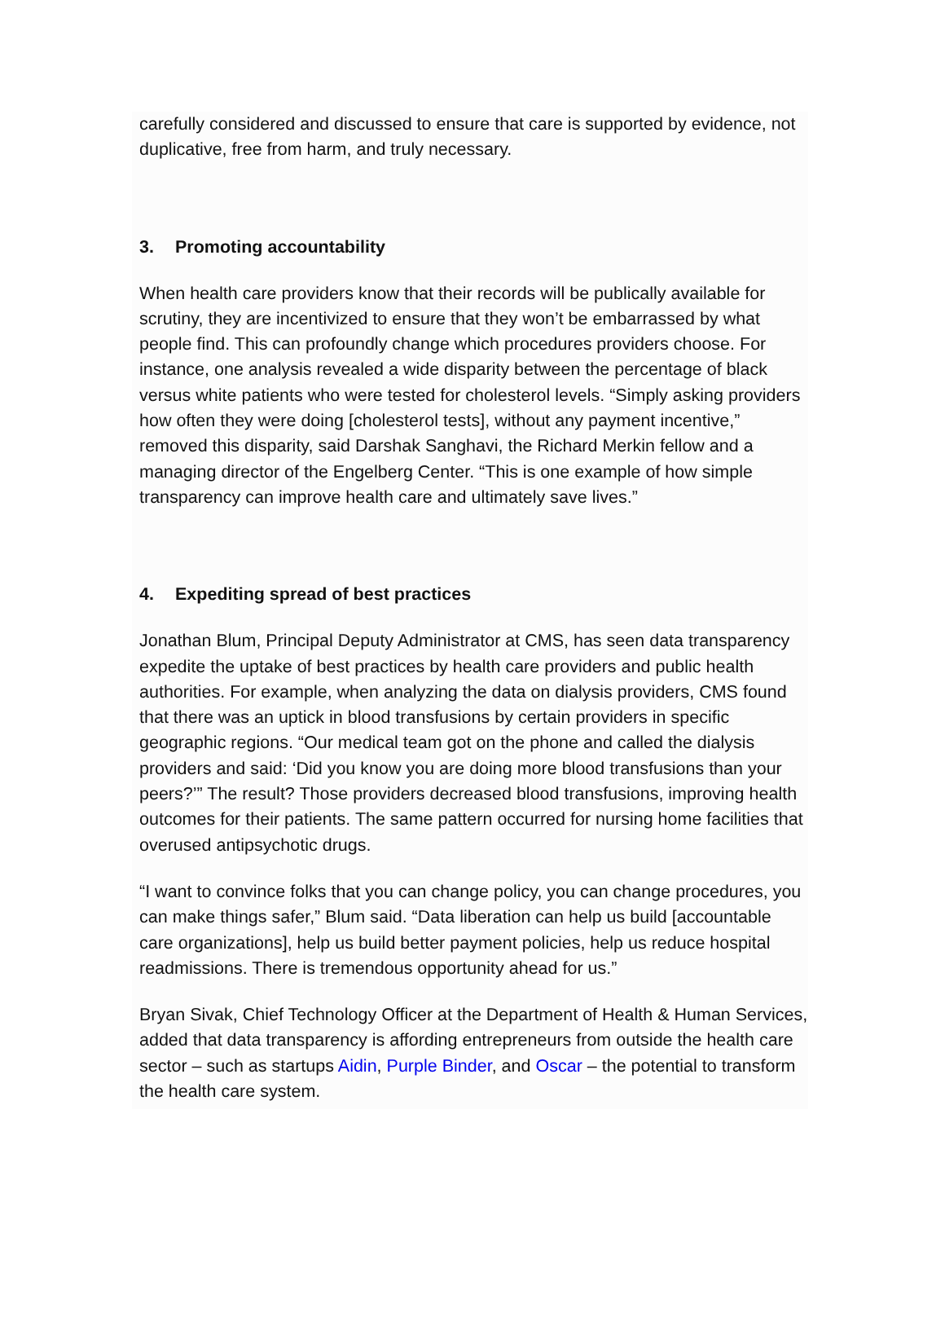carefully considered and discussed to ensure that care is supported by evidence, not duplicative, free from harm, and truly necessary.
3. Promoting accountability
When health care providers know that their records will be publically available for scrutiny, they are incentivized to ensure that they won’t be embarrassed by what people find. This can profoundly change which procedures providers choose. For instance, one analysis revealed a wide disparity between the percentage of black versus white patients who were tested for cholesterol levels. “Simply asking providers how often they were doing [cholesterol tests], without any payment incentive,” removed this disparity, said Darshak Sanghavi, the Richard Merkin fellow and a managing director of the Engelberg Center. “This is one example of how simple transparency can improve health care and ultimately save lives.”
4. Expediting spread of best practices
Jonathan Blum, Principal Deputy Administrator at CMS, has seen data transparency expedite the uptake of best practices by health care providers and public health authorities. For example, when analyzing the data on dialysis providers, CMS found that there was an uptick in blood transfusions by certain providers in specific geographic regions. “Our medical team got on the phone and called the dialysis providers and said: ‘Did you know you are doing more blood transfusions than your peers?’” The result? Those providers decreased blood transfusions, improving health outcomes for their patients. The same pattern occurred for nursing home facilities that overused antipsychotic drugs.
“I want to convince folks that you can change policy, you can change procedures, you can make things safer,” Blum said. “Data liberation can help us build [accountable care organizations], help us build better payment policies, help us reduce hospital readmissions. There is tremendous opportunity ahead for us.”
Bryan Sivak, Chief Technology Officer at the Department of Health & Human Services, added that data transparency is affording entrepreneurs from outside the health care sector – such as startups Aidin, Purple Binder, and Oscar – the potential to transform the health care system.